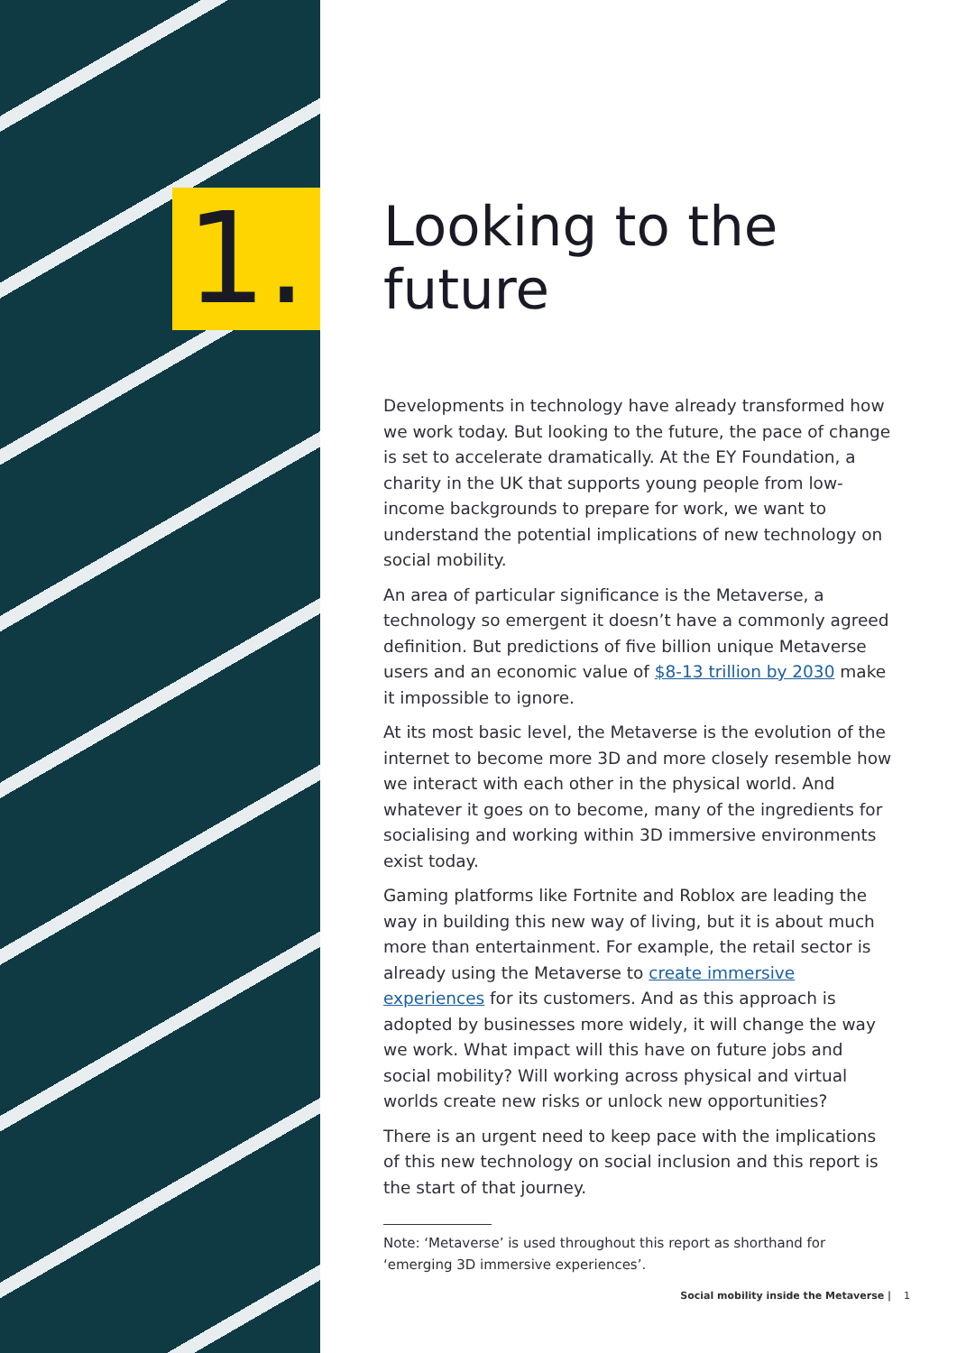1.
Looking to the future
Developments in technology have already transformed how we work today. But looking to the future, the pace of change is set to accelerate dramatically. At the EY Foundation, a charity in the UK that supports young people from low-income backgrounds to prepare for work, we want to understand the potential implications of new technology on social mobility.
An area of particular significance is the Metaverse, a technology so emergent it doesn’t have a commonly agreed definition. But predictions of five billion unique Metaverse users and an economic value of $8-13 trillion by 2030 make it impossible to ignore.
At its most basic level, the Metaverse is the evolution of the internet to become more 3D and more closely resemble how we interact with each other in the physical world. And whatever it goes on to become, many of the ingredients for socialising and working within 3D immersive environments exist today.
Gaming platforms like Fortnite and Roblox are leading the way in building this new way of living, but it is about much more than entertainment. For example, the retail sector is already using the Metaverse to create immersive experiences for its customers. And as this approach is adopted by businesses more widely, it will change the way we work. What impact will this have on future jobs and social mobility? Will working across physical and virtual worlds create new risks or unlock new opportunities?
There is an urgent need to keep pace with the implications of this new technology on social inclusion and this report is the start of that journey.
Note: ‘Metaverse’ is used throughout this report as shorthand for ‘emerging 3D immersive experiences’.
Social mobility inside the Metaverse | 1